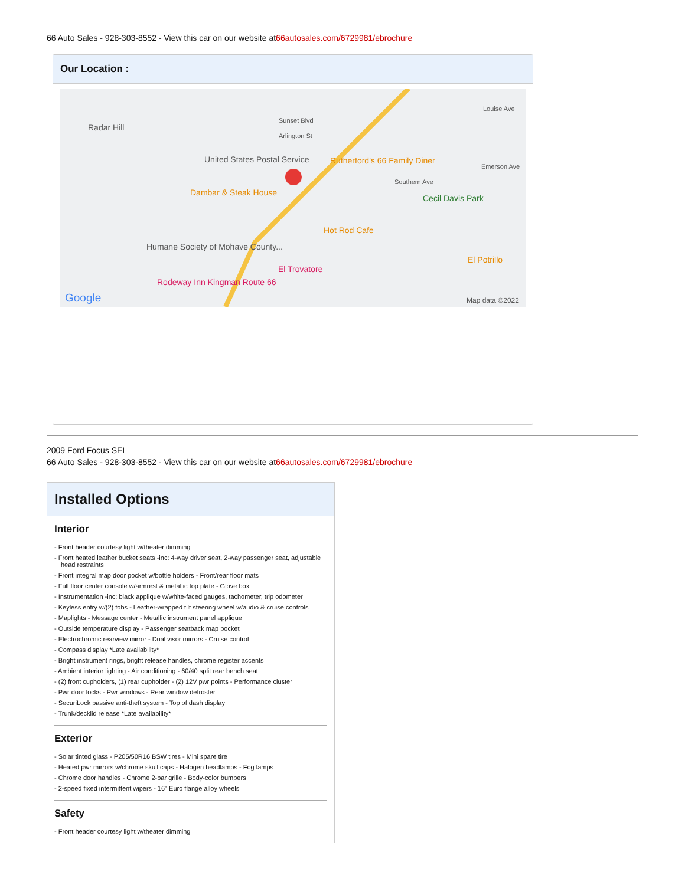66 Auto Sales - 928-303-8552 - View this car on our website at66autosales.com/6729981/ebrochure
Our Location :
Radar Hill
Sunset Blvd
Arlington St
United States Postal Service Rutherford's 66 Family Diner
Dambar & Steak House
Southern Ave
Louise Ave
Emerson Ave
Cecil Davis Park
Hot Rod Cafe
Humane Society of Mohave County...
El Trovatore
El Potrillo
Rodeway Inn Kingman Route 66
Google Map data ©2022
2009 Ford Focus SEL
66 Auto Sales - 928-303-8552 - View this car on our website at66autosales.com/6729981/ebrochure
Installed Options
Interior
- Front header courtesy light w/theater dimming
- Front heated leather bucket seats -inc: 4-way driver seat, 2-way passenger seat, adjustable head restraints
- Front integral map door pocket w/bottle holders - Front/rear floor mats
- Full floor center console w/armrest & metallic top plate - Glove box
- Instrumentation -inc: black applique w/white-faced gauges, tachometer, trip odometer
- Keyless entry w/(2) fobs - Leather-wrapped tilt steering wheel w/audio & cruise controls
- Maplights - Message center - Metallic instrument panel applique
- Outside temperature display - Passenger seatback map pocket
- Electrochromic rearview mirror - Dual visor mirrors - Cruise control
- Compass display *Late availability*
- Bright instrument rings, bright release handles, chrome register accents
- Ambient interior lighting - Air conditioning - 60/40 split rear bench seat
- (2) front cupholders, (1) rear cupholder - (2) 12V pwr points - Performance cluster
- Pwr door locks - Pwr windows - Rear window defroster
- SecuriLock passive anti-theft system - Top of dash display
- Trunk/decklid release *Late availability*
Exterior
- Solar tinted glass - P205/50R16 BSW tires - Mini spare tire
- Heated pwr mirrors w/chrome skull caps - Halogen headlamps - Fog lamps
- Chrome door handles - Chrome 2-bar grille - Body-color bumpers
- 2-speed fixed intermittent wipers - 16" Euro flange alloy wheels
Safety
- Front header courtesy light w/theater dimming